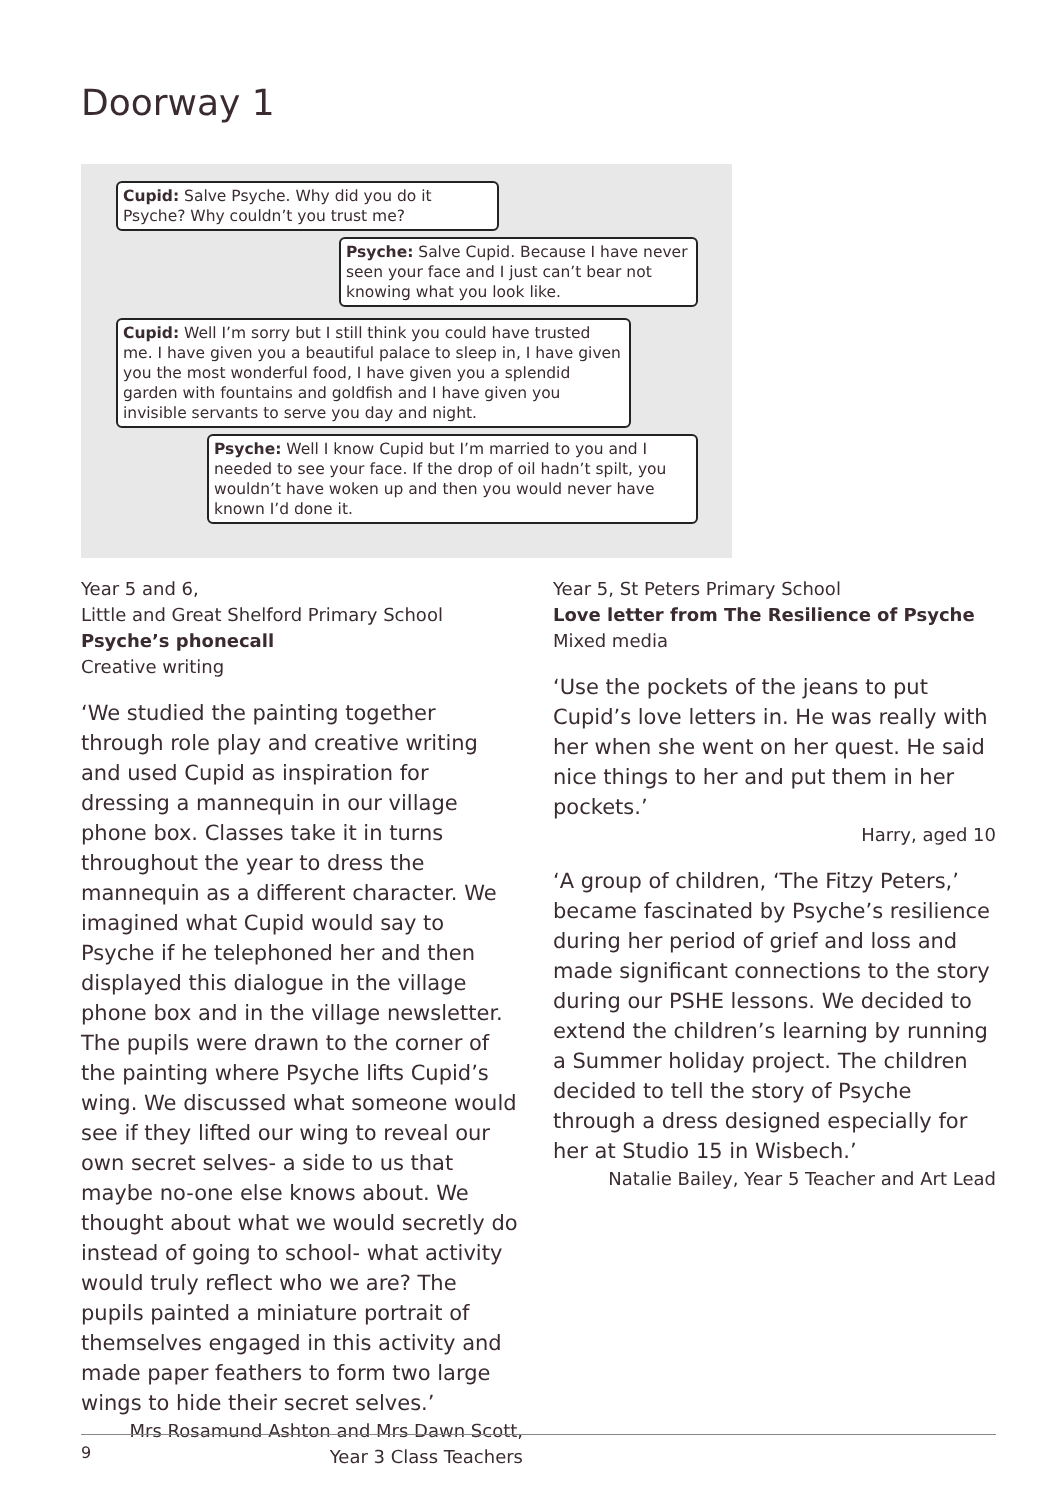Doorway 1
Cupid: Salve Psyche. Why did you do it Psyche? Why couldn’t you trust me?
Psyche: Salve Cupid. Because I have never seen your face and I just can’t bear not knowing what you look like.
Cupid: Well I’m sorry but I still think you could have trusted me. I have given you a beautiful palace to sleep in, I have given you the most wonderful food, I have given you a splendid garden with fountains and goldfish and I have given you invisible servants to serve you day and night.
Psyche: Well I know Cupid but I’m married to you and I needed to see your face. If the drop of oil hadn’t spilt, you wouldn’t have woken up and then you would never have known I’d done it.
Year 5 and 6,
Little and Great Shelford Primary School
Psyche’s phonecall
Creative writing
‘We studied the painting together through role play and creative writing and used Cupid as inspiration for dressing a mannequin in our village phone box. Classes take it in turns throughout the year to dress the mannequin as a different character. We imagined what Cupid would say to Psyche if he telephoned her and then displayed this dialogue in the village phone box and in the village newsletter. The pupils were drawn to the corner of the painting where Psyche lifts Cupid’s wing. We discussed what someone would see if they lifted our wing to reveal our own secret selves- a side to us that maybe no-one else knows about. We thought about what we would secretly do instead of going to school- what activity would truly reflect who we are? The pupils painted a miniature portrait of themselves engaged in this activity and made paper feathers to form two large wings to hide their secret selves.’
Mrs Rosamund Ashton and Mrs Dawn Scott,
Year 3 Class Teachers
Year 5, St Peters Primary School
Love letter from The Resilience of Psyche
Mixed media
‘Use the pockets of the jeans to put Cupid’s love letters in. He was really with her when she went on her quest. He said nice things to her and put them in her pockets.’
Harry, aged 10
‘A group of children, ‘The Fitzy Peters,’ became fascinated by Psyche’s resilience during her period of grief and loss and made significant connections to the story during our PSHE lessons. We decided to extend the children’s learning by running a Summer holiday project. The children decided to tell the story of Psyche through a dress designed especially for her at Studio 15 in Wisbech.’
Natalie Bailey, Year 5 Teacher and Art Lead
9